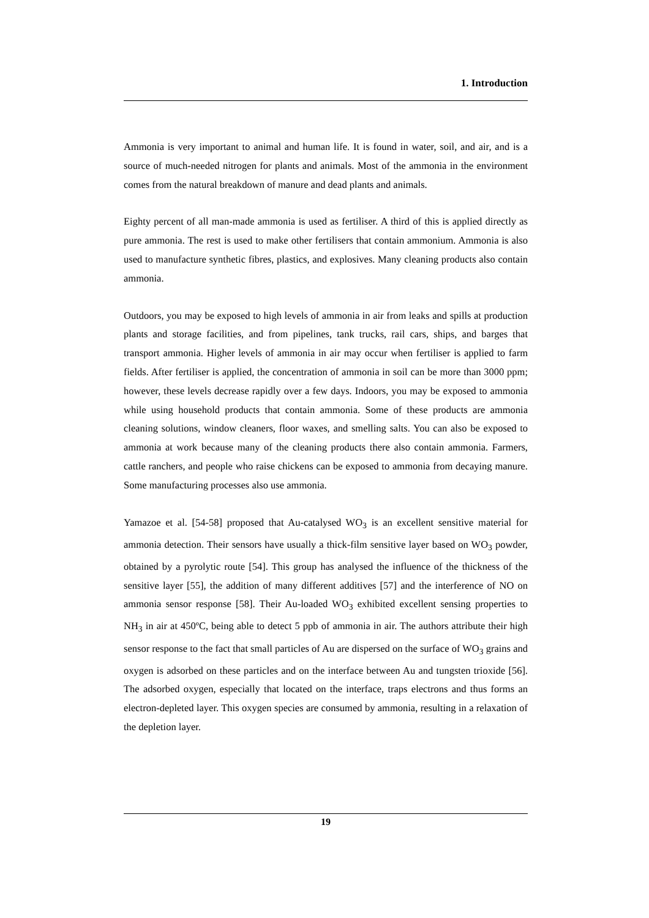1. Introduction
Ammonia is very important to animal and human life. It is found in water, soil, and air, and is a source of much-needed nitrogen for plants and animals. Most of the ammonia in the environment comes from the natural breakdown of manure and dead plants and animals.
Eighty percent of all man-made ammonia is used as fertiliser. A third of this is applied directly as pure ammonia. The rest is used to make other fertilisers that contain ammonium. Ammonia is also used to manufacture synthetic fibres, plastics, and explosives. Many cleaning products also contain ammonia.
Outdoors, you may be exposed to high levels of ammonia in air from leaks and spills at production plants and storage facilities, and from pipelines, tank trucks, rail cars, ships, and barges that transport ammonia. Higher levels of ammonia in air may occur when fertiliser is applied to farm fields. After fertiliser is applied, the concentration of ammonia in soil can be more than 3000 ppm; however, these levels decrease rapidly over a few days. Indoors, you may be exposed to ammonia while using household products that contain ammonia. Some of these products are ammonia cleaning solutions, window cleaners, floor waxes, and smelling salts. You can also be exposed to ammonia at work because many of the cleaning products there also contain ammonia. Farmers, cattle ranchers, and people who raise chickens can be exposed to ammonia from decaying manure. Some manufacturing processes also use ammonia.
Yamazoe et al. [54-58] proposed that Au-catalysed WO<sub>3</sub> is an excellent sensitive material for ammonia detection. Their sensors have usually a thick-film sensitive layer based on WO<sub>3</sub> powder, obtained by a pyrolytic route [54]. This group has analysed the influence of the thickness of the sensitive layer [55], the addition of many different additives [57] and the interference of NO on ammonia sensor response [58]. Their Au-loaded WO<sub>3</sub> exhibited excellent sensing properties to NH<sub>3</sub> in air at 450ºC, being able to detect 5 ppb of ammonia in air. The authors attribute their high sensor response to the fact that small particles of Au are dispersed on the surface of WO<sub>3</sub> grains and oxygen is adsorbed on these particles and on the interface between Au and tungsten trioxide [56]. The adsorbed oxygen, especially that located on the interface, traps electrons and thus forms an electron-depleted layer. This oxygen species are consumed by ammonia, resulting in a relaxation of the depletion layer.
19